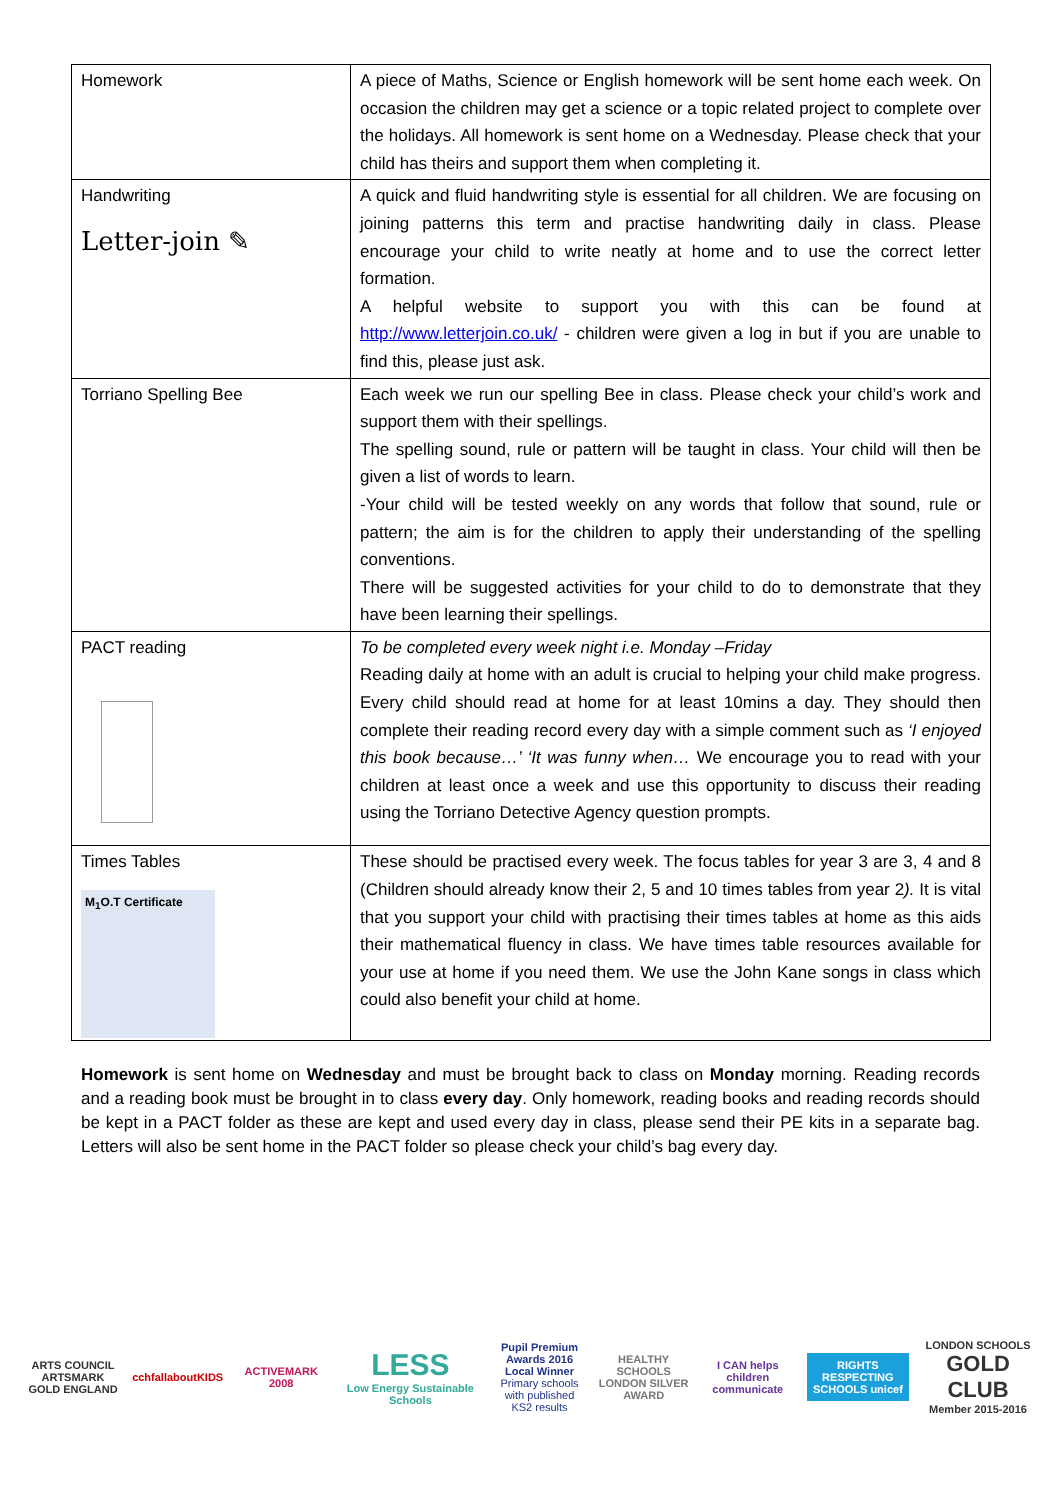| Homework | A piece of Maths, Science or English homework will be sent home each week. On occasion the children may get a science or a topic related project to complete over the holidays. All homework is sent home on a Wednesday. Please check that your child has theirs and support them when completing it. |
| Handwriting Letter-join ✎ | A quick and fluid handwriting style is essential for all children. We are focusing on joining patterns this term and practise handwriting daily in class. Please encourage your child to write neatly at home and to use the correct letter formation. A helpful website to support you with this can be found at http://www.letterjoin.co.uk/ - children were given a log in but if you are unable to find this, please just ask. |
| Torriano Spelling Bee | Each week we run our spelling Bee in class. Please check your child’s work and support them with their spellings. The spelling sound, rule or pattern will be taught in class. Your child will then be given a list of words to learn. -Your child will be tested weekly on any words that follow that sound, rule or pattern; the aim is for the children to apply their understanding of the spelling conventions. There will be suggested activities for your child to do to demonstrate that they have been learning their spellings. |
| PACT reading | To be completed every week night i.e. Monday –Friday Reading daily at home with an adult is crucial to helping your child make progress. Every child should read at home for at least 10mins a day. They should then complete their reading record every day with a simple comment such as ‘I enjoyed this book because…’ ‘It was funny when… We encourage you to read with your children at least once a week and use this opportunity to discuss their reading using the Torriano Detective Agency question prompts. |
| Times Tables M<sub>1</sub>O.T Certificate | These should be practised every week. The focus tables for year 3 are 3, 4 and 8 (Children should already know their 2, 5 and 10 times tables from year 2 ). It is vital that you support your child with practising their times tables at home as this aids their mathematical fluency in class. We have times table resources available for your use at home if you need them. We use the John Kane songs in class which could also benefit your child at home. |
Homework is sent home on Wednesday and must be brought back to class on Monday morning. Reading records and a reading book must be brought in to class every day. Only homework, reading books and reading records should be kept in a PACT folder as these are kept and used every day in class, please send their PE kits in a separate bag. Letters will also be sent home in the PACT folder so please check your child’s bag every day.
ARTS COUNCIL ARTSMARK GOLD ENGLAND
cchfallaboutKIDS
ACTIVEMARK 2008
LESS
Low Energy Sustainable Schools
Pupil Premium Awards 2016 Local Winner
Primary schools with published KS2 results
HEALTHY SCHOOLS LONDON SILVER AWARD
I CAN helps children communicate
RIGHTS RESPECTING SCHOOLS unicef
LONDON SCHOOLS GOLD CLUB
Member 2015-2016